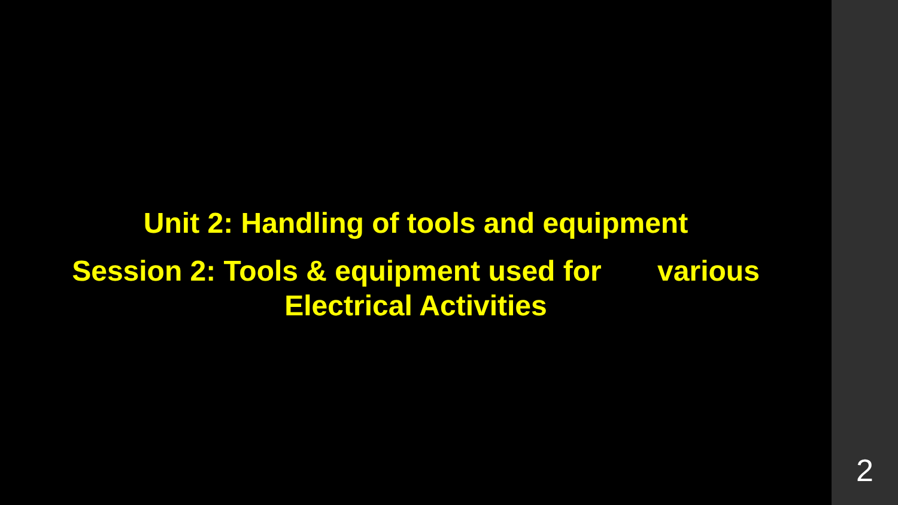Unit 2: Handling of tools and equipment
Session 2: Tools & equipment used for various
Electrical Activities
2